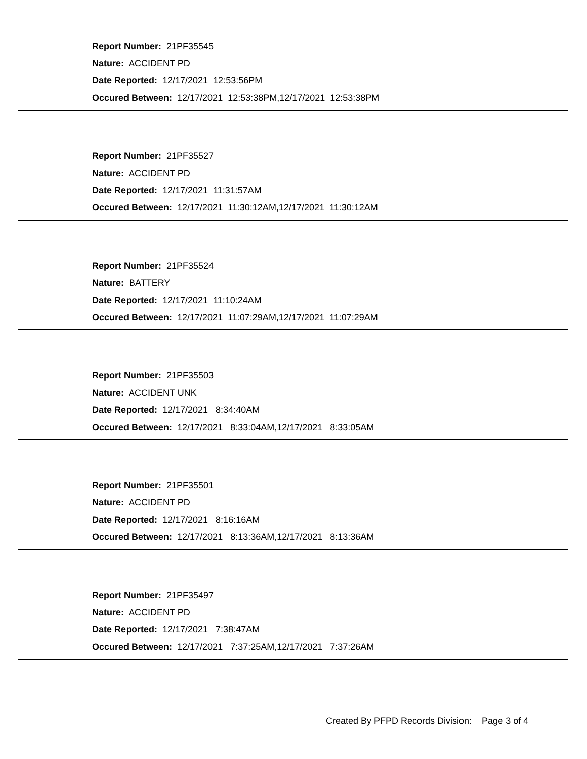Report Number: 21PF35545
Nature: ACCIDENT PD
Date Reported: 12/17/2021 12:53:56PM
Occured Between: 12/17/2021 12:53:38PM,12/17/2021 12:53:38PM
Report Number: 21PF35527
Nature: ACCIDENT PD
Date Reported: 12/17/2021 11:31:57AM
Occured Between: 12/17/2021 11:30:12AM,12/17/2021 11:30:12AM
Report Number: 21PF35524
Nature: BATTERY
Date Reported: 12/17/2021 11:10:24AM
Occured Between: 12/17/2021 11:07:29AM,12/17/2021 11:07:29AM
Report Number: 21PF35503
Nature: ACCIDENT UNK
Date Reported: 12/17/2021 8:34:40AM
Occured Between: 12/17/2021 8:33:04AM,12/17/2021 8:33:05AM
Report Number: 21PF35501
Nature: ACCIDENT PD
Date Reported: 12/17/2021 8:16:16AM
Occured Between: 12/17/2021 8:13:36AM,12/17/2021 8:13:36AM
Report Number: 21PF35497
Nature: ACCIDENT PD
Date Reported: 12/17/2021 7:38:47AM
Occured Between: 12/17/2021 7:37:25AM,12/17/2021 7:37:26AM
Created By PFPD Records Division: Page 3 of 4